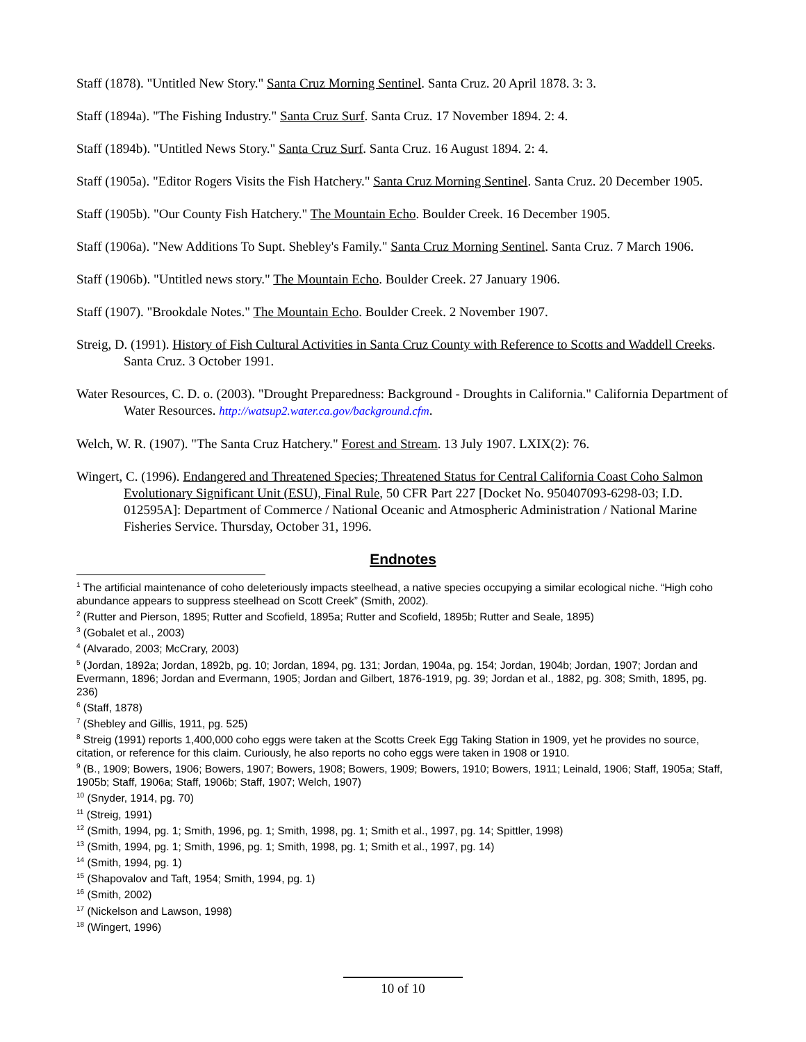Staff (1878). "Untitled New Story." Santa Cruz Morning Sentinel. Santa Cruz. 20 April 1878. 3: 3.
Staff (1894a). "The Fishing Industry." Santa Cruz Surf. Santa Cruz. 17 November 1894. 2: 4.
Staff (1894b). "Untitled News Story." Santa Cruz Surf. Santa Cruz. 16 August 1894. 2: 4.
Staff (1905a). "Editor Rogers Visits the Fish Hatchery." Santa Cruz Morning Sentinel. Santa Cruz. 20 December 1905.
Staff (1905b). "Our County Fish Hatchery." The Mountain Echo. Boulder Creek. 16 December 1905.
Staff (1906a). "New Additions To Supt. Shebley's Family." Santa Cruz Morning Sentinel. Santa Cruz. 7 March 1906.
Staff (1906b). "Untitled news story." The Mountain Echo. Boulder Creek. 27 January 1906.
Staff (1907). "Brookdale Notes." The Mountain Echo. Boulder Creek. 2 November 1907.
Streig, D. (1991). History of Fish Cultural Activities in Santa Cruz County with Reference to Scotts and Waddell Creeks. Santa Cruz. 3 October 1991.
Water Resources, C. D. o. (2003). "Drought Preparedness: Background - Droughts in California." California Department of Water Resources. http://watsup2.water.ca.gov/background.cfm.
Welch, W. R. (1907). "The Santa Cruz Hatchery." Forest and Stream. 13 July 1907. LXIX(2): 76.
Wingert, C. (1996). Endangered and Threatened Species; Threatened Status for Central California Coast Coho Salmon Evolutionary Significant Unit (ESU), Final Rule, 50 CFR Part 227 [Docket No. 950407093-6298-03; I.D. 012595A]: Department of Commerce / National Oceanic and Atmospheric Administration / National Marine Fisheries Service. Thursday, October 31, 1996.
Endnotes
<sup>1</sup> The artificial maintenance of coho deleteriously impacts steelhead, a native species occupying a similar ecological niche. “High coho abundance appears to suppress steelhead on Scott Creek” (Smith, 2002).
<sup>2</sup> (Rutter and Pierson, 1895; Rutter and Scofield, 1895a; Rutter and Scofield, 1895b; Rutter and Seale, 1895)
<sup>3</sup> (Gobalet et al., 2003)
<sup>4</sup> (Alvarado, 2003; McCrary, 2003)
<sup>5</sup> (Jordan, 1892a; Jordan, 1892b, pg. 10; Jordan, 1894, pg. 131; Jordan, 1904a, pg. 154; Jordan, 1904b; Jordan, 1907; Jordan and Evermann, 1896; Jordan and Evermann, 1905; Jordan and Gilbert, 1876-1919, pg. 39; Jordan et al., 1882, pg. 308; Smith, 1895, pg. 236)
<sup>6</sup> (Staff, 1878)
<sup>7</sup> (Shebley and Gillis, 1911, pg. 525)
<sup>8</sup> Streig (1991) reports 1,400,000 coho eggs were taken at the Scotts Creek Egg Taking Station in 1909, yet he provides no source, citation, or reference for this claim. Curiously, he also reports no coho eggs were taken in 1908 or 1910.
<sup>9</sup> (B., 1909; Bowers, 1906; Bowers, 1907; Bowers, 1908; Bowers, 1909; Bowers, 1910; Bowers, 1911; Leinald, 1906; Staff, 1905a; Staff, 1905b; Staff, 1906a; Staff, 1906b; Staff, 1907; Welch, 1907)
<sup>10</sup> (Snyder, 1914, pg. 70)
<sup>11</sup> (Streig, 1991)
<sup>12</sup> (Smith, 1994, pg. 1; Smith, 1996, pg. 1; Smith, 1998, pg. 1; Smith et al., 1997, pg. 14; Spittler, 1998)
<sup>13</sup> (Smith, 1994, pg. 1; Smith, 1996, pg. 1; Smith, 1998, pg. 1; Smith et al., 1997, pg. 14)
<sup>14</sup> (Smith, 1994, pg. 1)
<sup>15</sup> (Shapovalov and Taft, 1954; Smith, 1994, pg. 1)
<sup>16</sup> (Smith, 2002)
<sup>17</sup> (Nickelson and Lawson, 1998)
<sup>18</sup> (Wingert, 1996)
10 of 10